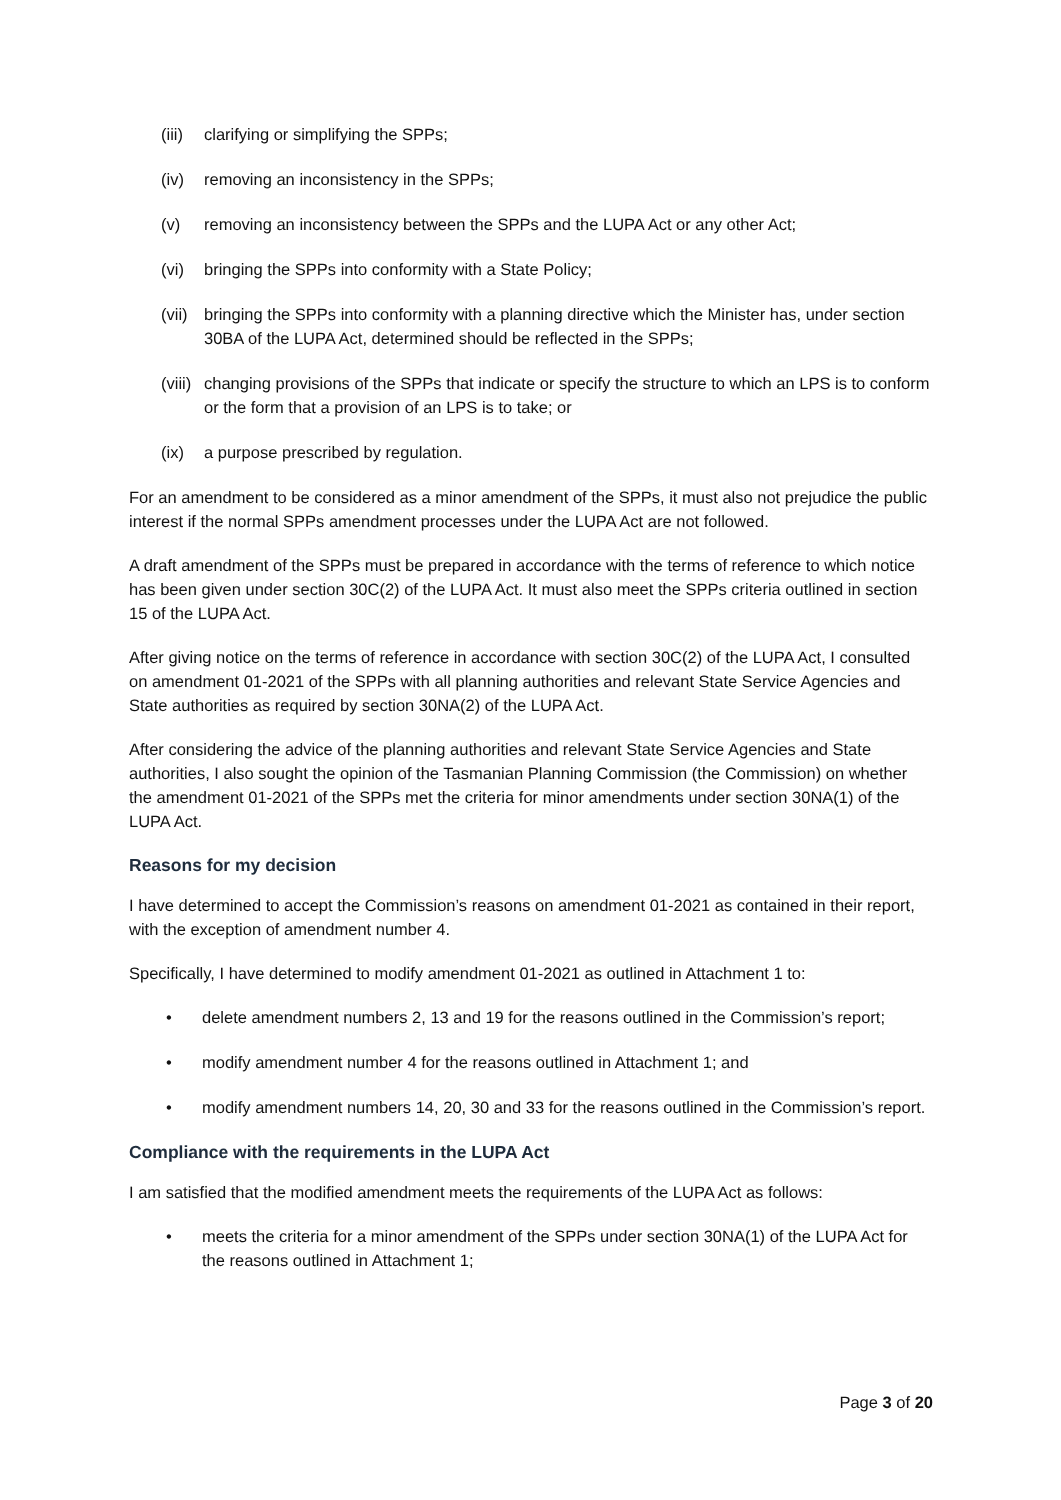(iii) clarifying or simplifying the SPPs;
(iv) removing an inconsistency in the SPPs;
(v) removing an inconsistency between the SPPs and the LUPA Act or any other Act;
(vi) bringing the SPPs into conformity with a State Policy;
(vii) bringing the SPPs into conformity with a planning directive which the Minister has, under section 30BA of the LUPA Act, determined should be reflected in the SPPs;
(viii) changing provisions of the SPPs that indicate or specify the structure to which an LPS is to conform or the form that a provision of an LPS is to take; or
(ix) a purpose prescribed by regulation.
For an amendment to be considered as a minor amendment of the SPPs, it must also not prejudice the public interest if the normal SPPs amendment processes under the LUPA Act are not followed.
A draft amendment of the SPPs must be prepared in accordance with the terms of reference to which notice has been given under section 30C(2) of the LUPA Act. It must also meet the SPPs criteria outlined in section 15 of the LUPA Act.
After giving notice on the terms of reference in accordance with section 30C(2) of the LUPA Act, I consulted on amendment 01-2021 of the SPPs with all planning authorities and relevant State Service Agencies and State authorities as required by section 30NA(2) of the LUPA Act.
After considering the advice of the planning authorities and relevant State Service Agencies and State authorities, I also sought the opinion of the Tasmanian Planning Commission (the Commission) on whether the amendment 01-2021 of the SPPs met the criteria for minor amendments under section 30NA(1) of the LUPA Act.
Reasons for my decision
I have determined to accept the Commission’s reasons on amendment 01-2021 as contained in their report, with the exception of amendment number 4.
Specifically, I have determined to modify amendment 01-2021 as outlined in Attachment 1 to:
• delete amendment numbers 2, 13 and 19 for the reasons outlined in the Commission’s report;
• modify amendment number 4 for the reasons outlined in Attachment 1; and
• modify amendment numbers 14, 20, 30 and 33 for the reasons outlined in the Commission’s report.
Compliance with the requirements in the LUPA Act
I am satisfied that the modified amendment meets the requirements of the LUPA Act as follows:
• meets the criteria for a minor amendment of the SPPs under section 30NA(1) of the LUPA Act for the reasons outlined in Attachment 1;
Page 3 of 20